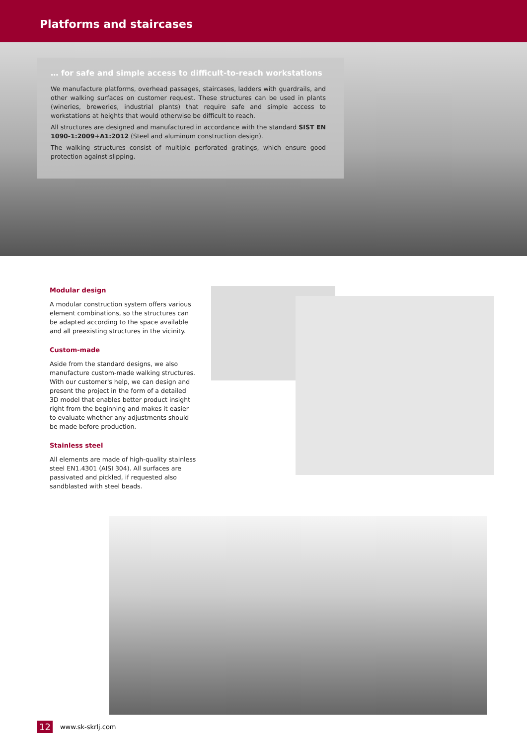Platforms and staircases
… for safe and simple access to difficult-to-reach workstations
We manufacture platforms, overhead passages, staircases, ladders with guardrails, and other walking surfaces on customer request. These structures can be used in plants (wineries, breweries, industrial plants) that require safe and simple access to workstations at heights that would otherwise be difficult to reach.
All structures are designed and manufactured in accordance with the standard SIST EN 1090-1:2009+A1:2012 (Steel and aluminum construction design).
The walking structures consist of multiple perforated gratings, which ensure good protection against slipping.
Modular design
A modular construction system offers various element combinations, so the structures can be adapted according to the space available and all preexisting structures in the vicinity.
Custom-made
Aside from the standard designs, we also manufacture custom-made walking structures. With our customer's help, we can design and present the project in the form of a detailed 3D model that enables better product insight right from the beginning and makes it easier to evaluate whether any adjustments should be made before production.
Stainless steel
All elements are made of high-quality stainless steel EN1.4301 (AISI 304). All surfaces are passivated and pickled, if requested also sandblasted with steel beads.
12 www.sk-skrlj.com